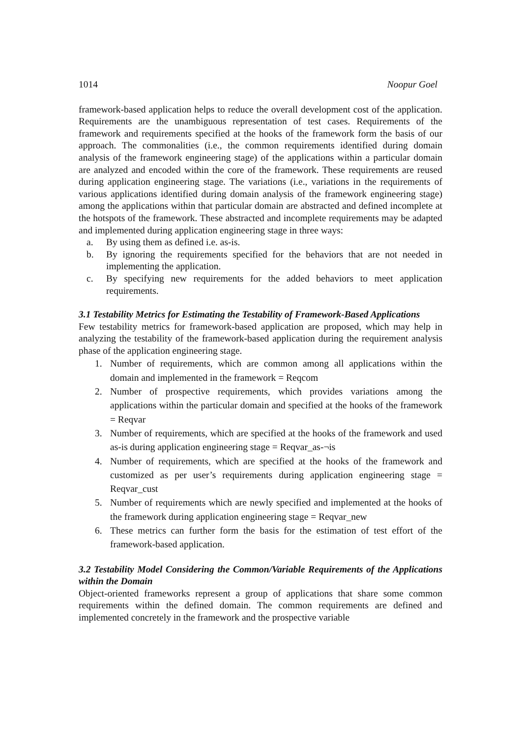1014 Noopur Goel
framework-based application helps to reduce the overall development cost of the application. Requirements are the unambiguous representation of test cases. Requirements of the framework and requirements specified at the hooks of the framework form the basis of our approach. The commonalities (i.e., the common requirements identified during domain analysis of the framework engineering stage) of the applications within a particular domain are analyzed and encoded within the core of the framework. These requirements are reused during application engineering stage. The variations (i.e., variations in the requirements of various applications identified during domain analysis of the framework engineering stage) among the applications within that particular domain are abstracted and defined incomplete at the hotspots of the framework. These abstracted and incomplete requirements may be adapted and implemented during application engineering stage in three ways:
a. By using them as defined i.e. as-is.
b. By ignoring the requirements specified for the behaviors that are not needed in implementing the application.
c. By specifying new requirements for the added behaviors to meet application requirements.
3.1 Testability Metrics for Estimating the Testability of Framework-Based Applications
Few testability metrics for framework-based application are proposed, which may help in analyzing the testability of the framework-based application during the requirement analysis phase of the application engineering stage.
1. Number of requirements, which are common among all applications within the domain and implemented in the framework = Reqcom
2. Number of prospective requirements, which provides variations among the applications within the particular domain and specified at the hooks of the framework = Reqvar
3. Number of requirements, which are specified at the hooks of the framework and used as-is during application engineering stage = Reqvar_as-¬is
4. Number of requirements, which are specified at the hooks of the framework and customized as per user’s requirements during application engineering stage = Reqvar_cust
5. Number of requirements which are newly specified and implemented at the hooks of the framework during application engineering stage = Reqvar_new
6. These metrics can further form the basis for the estimation of test effort of the framework-based application.
3.2 Testability Model Considering the Common/Variable Requirements of the Applications within the Domain
Object-oriented frameworks represent a group of applications that share some common requirements within the defined domain. The common requirements are defined and implemented concretely in the framework and the prospective variable